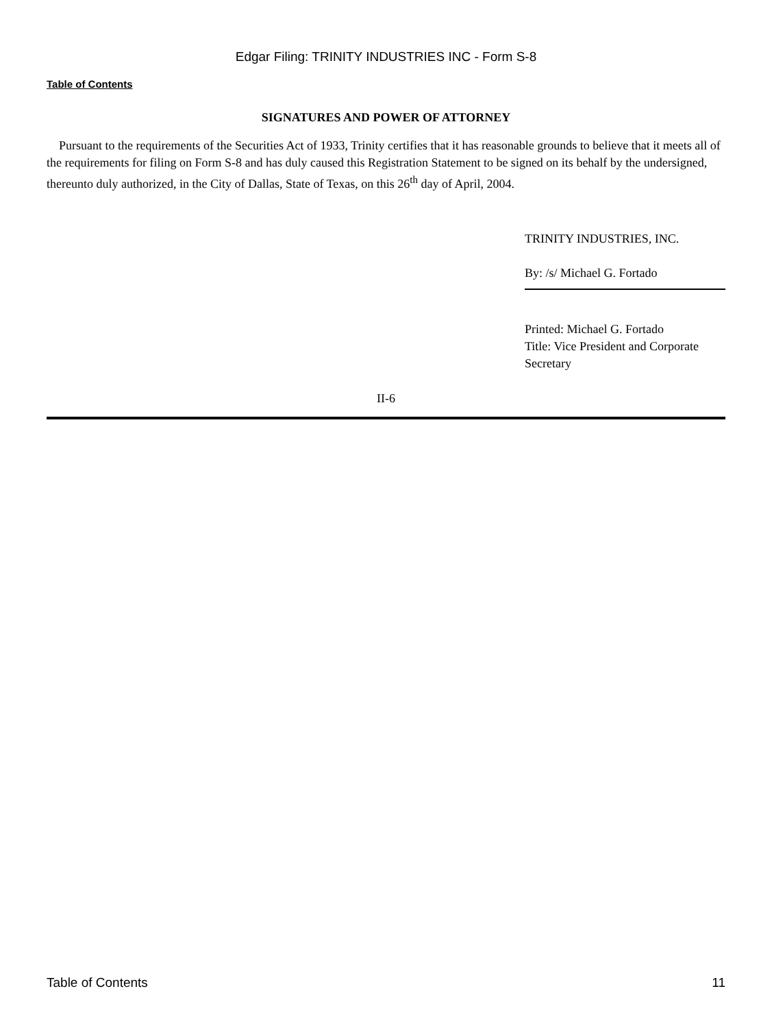Edgar Filing: TRINITY INDUSTRIES INC - Form S-8
Table of Contents
SIGNATURES AND POWER OF ATTORNEY
Pursuant to the requirements of the Securities Act of 1933, Trinity certifies that it has reasonable grounds to believe that it meets all of the requirements for filing on Form S-8 and has duly caused this Registration Statement to be signed on its behalf by the undersigned, thereunto duly authorized, in the City of Dallas, State of Texas, on this 26<sup>th</sup> day of April, 2004.
TRINITY INDUSTRIES, INC.
By: /s/ Michael G. Fortado
Printed: Michael G. Fortado
Title: Vice President and Corporate Secretary
II-6
Table of Contents 11